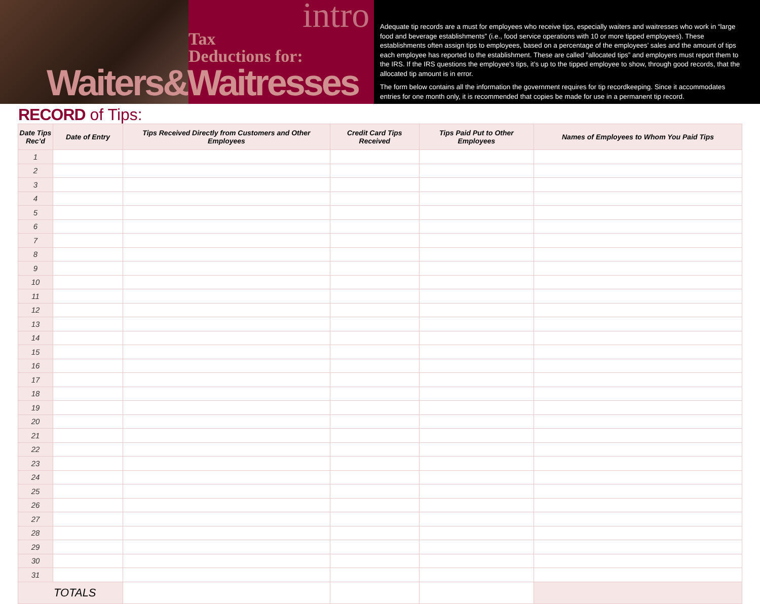intro
Tax
Deductions for:
Waiters&Waitresses
Adequate tip records are a must for employees who receive tips, especially waiters and waitresses who work in “large food and beverage establishments” (i.e., food service operations with 10 or more tipped employees). These establishments often assign tips to employees, based on a percentage of the employees’ sales and the amount of tips each employee has reported to the establishment. These are called “allocated tips” and employers must report them to the IRS. If the IRS questions the employee’s tips, it’s up to the tipped employee to show, through good records, that the allocated tip amount is in error.
The form below contains all the information the government requires for tip recordkeeping. Since it accommodates entries for one month only, it is recommended that copies be made for use in a permanent tip record.
RECORD of Tips:
| Date Tips Rec’d | Date of Entry | Tips Received Directly from Customers and Other Employees | Credit Card Tips Received | Tips Paid Put to Other Employees | Names of Employees to Whom You Paid Tips |
| --- | --- | --- | --- | --- | --- |
| 1 | | | | | |
| 2 | | | | | |
| 3 | | | | | |
| 4 | | | | | |
| 5 | | | | | |
| 6 | | | | | |
| 7 | | | | | |
| 8 | | | | | |
| 9 | | | | | |
| 10 | | | | | |
| 11 | | | | | |
| 12 | | | | | |
| 13 | | | | | |
| 14 | | | | | |
| 15 | | | | | |
| 16 | | | | | |
| 17 | | | | | |
| 18 | | | | | |
| 19 | | | | | |
| 20 | | | | | |
| 21 | | | | | |
| 22 | | | | | |
| 23 | | | | | |
| 24 | | | | | |
| 25 | | | | | |
| 26 | | | | | |
| 27 | | | | | |
| 28 | | | | | |
| 29 | | | | | |
| 30 | | | | | |
| 31 | | | | | |
| TOTALS | | | | | |